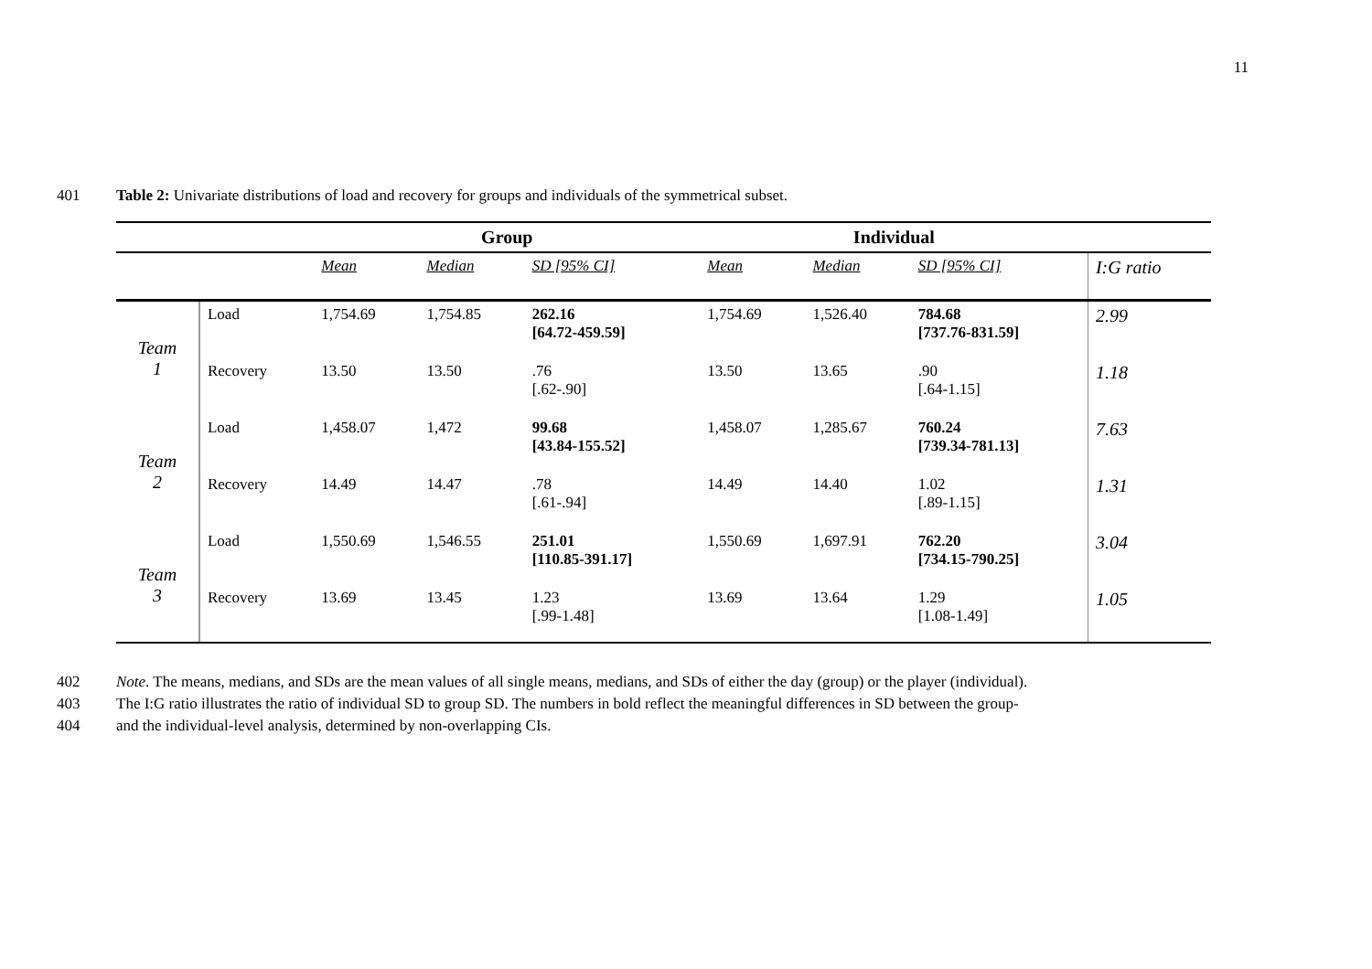11
401 Table 2: Univariate distributions of load and recovery for groups and individuals of the symmetrical subset.
| | | Group | | | Individual | | | |
| --- | --- | --- | --- | --- | --- | --- | --- | --- |
| | | Mean | Median | SD [95% CI] | Mean | Median | SD [95% CI] | I:G ratio |
| Team 1 | Load | 1,754.69 | 1,754.85 | 262.16 [64.72-459.59] | 1,754.69 | 1,526.40 | 784.68 [737.76-831.59] | 2.99 |
| | Recovery | 13.50 | 13.50 | .76 [.62-.90] | 13.50 | 13.65 | .90 [.64-1.15] | 1.18 |
| Team 2 | Load | 1,458.07 | 1,472 | 99.68 [43.84-155.52] | 1,458.07 | 1,285.67 | 760.24 [739.34-781.13] | 7.63 |
| | Recovery | 14.49 | 14.47 | .78 [.61-.94] | 14.49 | 14.40 | 1.02 [.89-1.15] | 1.31 |
| Team 3 | Load | 1,550.69 | 1,546.55 | 251.01 [110.85-391.17] | 1,550.69 | 1,697.91 | 762.20 [734.15-790.25] | 3.04 |
| | Recovery | 13.69 | 13.45 | 1.23 [.99-1.48] | 13.69 | 13.64 | 1.29 [1.08-1.49] | 1.05 |
402 Note. The means, medians, and SDs are the mean values of all single means, medians, and SDs of either the day (group) or the player (individual).
403 The I:G ratio illustrates the ratio of individual SD to group SD. The numbers in bold reflect the meaningful differences in SD between the group-
404 and the individual-level analysis, determined by non-overlapping CIs.